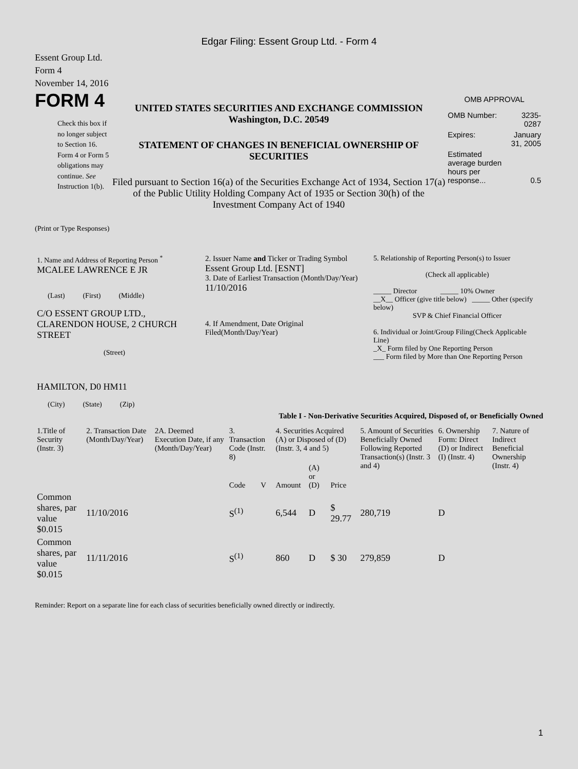Edgar Filing: Essent Group Ltd. - Form 4
Essent Group Ltd.
Form 4
November 14, 2016
FORM 4
Check this box if no longer subject to Section 16. Form 4 or Form 5 obligations may continue. See Instruction 1(b).
UNITED STATES SECURITIES AND EXCHANGE COMMISSION
Washington, D.C. 20549
STATEMENT OF CHANGES IN BENEFICIAL OWNERSHIP OF SECURITIES
Filed pursuant to Section 16(a) of the Securities Exchange Act of 1934, Section 17(a) of the Public Utility Holding Company Act of 1935 or Section 30(h) of the Investment Company Act of 1940
OMB APPROVAL
| OMB Number: | 3235-0287 |
| Expires: | January 31, 2005 |
| Estimated average burden hours per response... | 0.5 |
(Print or Type Responses)
| 1. Name and Address of Reporting Person <sup>*</sup> MCALEE LAWRENCE E JR (Last) (First) (Middle) C/O ESSENT GROUP LTD., CLARENDON HOUSE, 2 CHURCH STREET (Street) HAMILTON, D0 HM11 (City) (State) (Zip) | 2. Issuer Name and Ticker or Trading Symbol Essent Group Ltd. [ESNT] 3. Date of Earliest Transaction (Month/Day/Year) 11/10/2016 4. If Amendment, Date Original Filed(Month/Day/Year) | 5. Relationship of Reporting Person(s) to Issuer (Check all applicable) _____ Director _____ 10% Owner __X__ Officer (give title below) _____ Other (specify below) SVP & Chief Financial Officer 6. Individual or Joint/Group Filing(Check Applicable Line) _X_ Form filed by One Reporting Person ___ Form filed by More than One Reporting Person |
Table I - Non-Derivative Securities Acquired, Disposed of, or Beneficially Owned
| 1.Title of Security (Instr. 3) | 2. Transaction Date (Month/Day/Year) | 2A. Deemed Execution Date, if any (Month/Day/Year) | 3. Transaction Code (Instr. 8) | | 4. Securities Acquired (A) or Disposed of (D) (Instr. 3, 4 and 5) | | | 5. Amount of Securities Beneficially Owned Following Reported Transaction(s) (Instr. 3 and 4) | 6. Ownership Form: Direct (D) or Indirect (I) (Instr. 4) | 7. Nature of Indirect Beneficial Ownership (Instr. 4) |
| --- | --- | --- | --- | --- | --- | --- | --- | --- | --- | --- |
| | | | Code | V | Amount | (A) or (D) | Price | | | |
| Common shares, par value $0.015 | 11/10/2016 | | S<sup>(1)</sup> | | 6,544 | D | $ 29.77 | 280,719 | D | |
| Common shares, par value $0.015 | 11/11/2016 | | S<sup>(1)</sup> | | 860 | D | $ 30 | 279,859 | D | |
Reminder: Report on a separate line for each class of securities beneficially owned directly or indirectly.
1